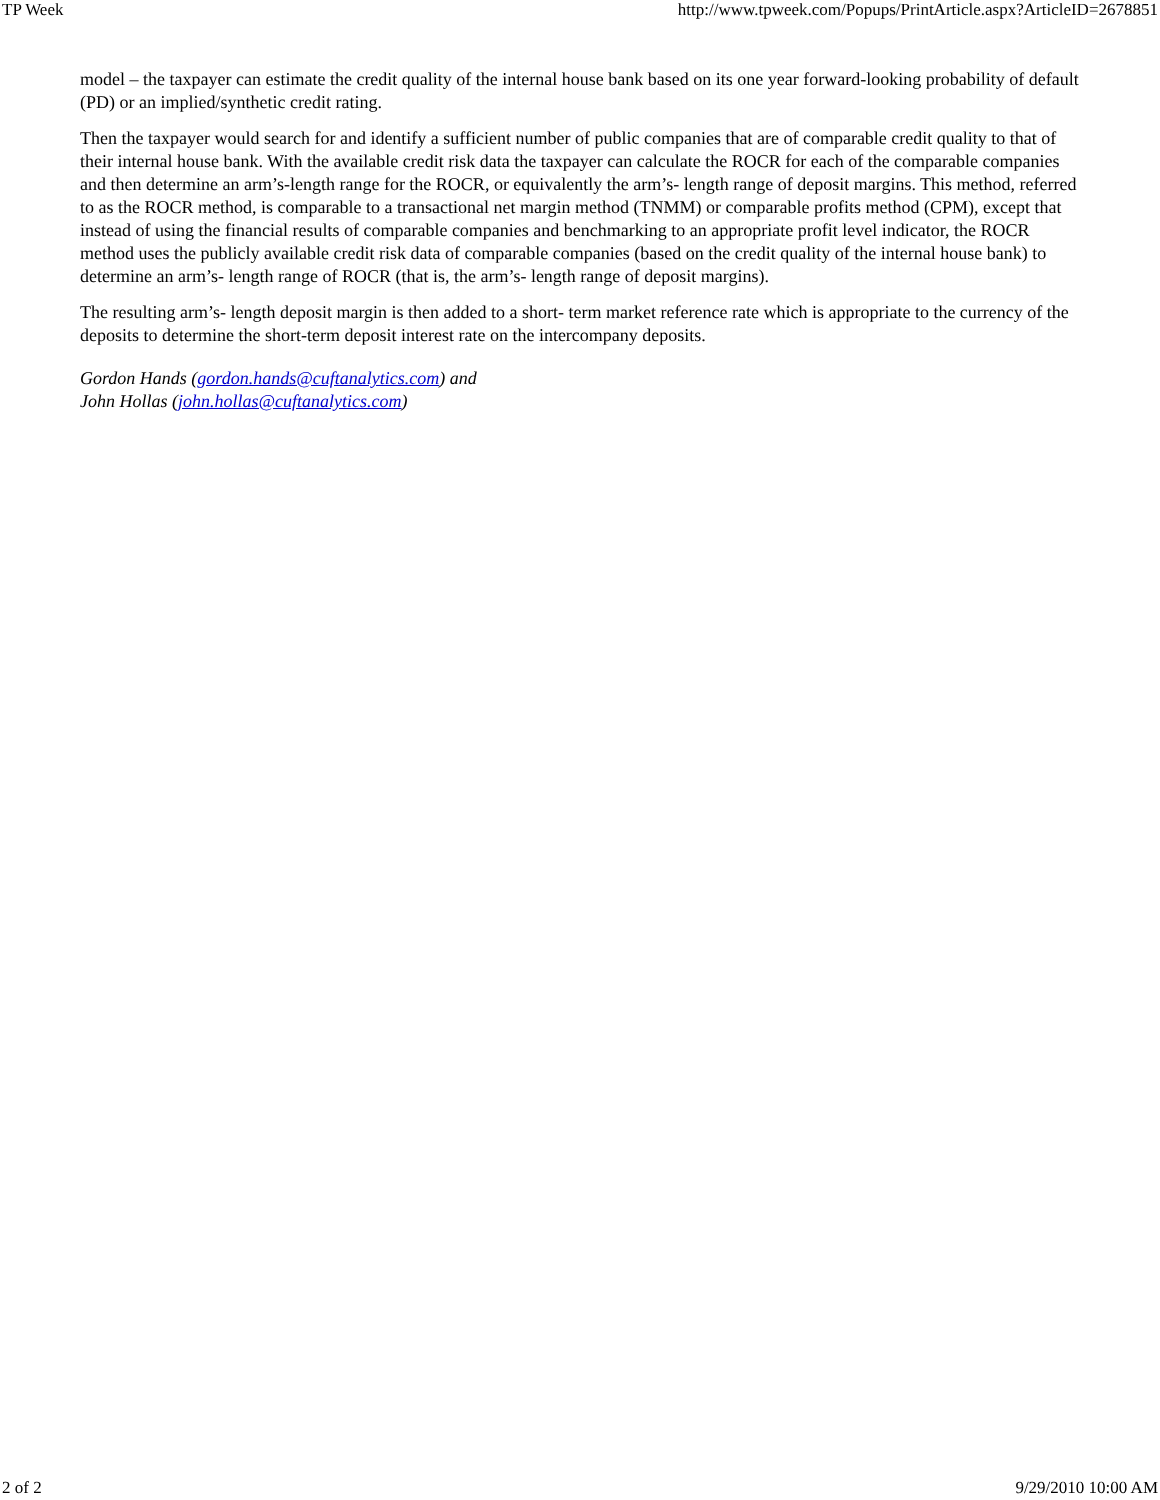TP Week http://www.tpweek.com/Popups/PrintArticle.aspx?ArticleID=2678851
model – the taxpayer can estimate the credit quality of the internal house bank based on its one year forward-looking probability of default (PD) or an implied/synthetic credit rating.
Then the taxpayer would search for and identify a sufficient number of public companies that are of comparable credit quality to that of their internal house bank. With the available credit risk data the taxpayer can calculate the ROCR for each of the comparable companies and then determine an arm’s-length range for the ROCR, or equivalently the arm’s- length range of deposit margins. This method, referred to as the ROCR method, is comparable to a transactional net margin method (TNMM) or comparable profits method (CPM), except that instead of using the financial results of comparable companies and benchmarking to an appropriate profit level indicator, the ROCR method uses the publicly available credit risk data of comparable companies (based on the credit quality of the internal house bank) to determine an arm’s- length range of ROCR (that is, the arm’s- length range of deposit margins).
The resulting arm’s- length deposit margin is then added to a short- term market reference rate which is appropriate to the currency of the deposits to determine the short-term deposit interest rate on the intercompany deposits.
Gordon Hands (gordon.hands@cuftanalytics.com) and
John Hollas (john.hollas@cuftanalytics.com)
2 of 2 9/29/2010 10:00 AM